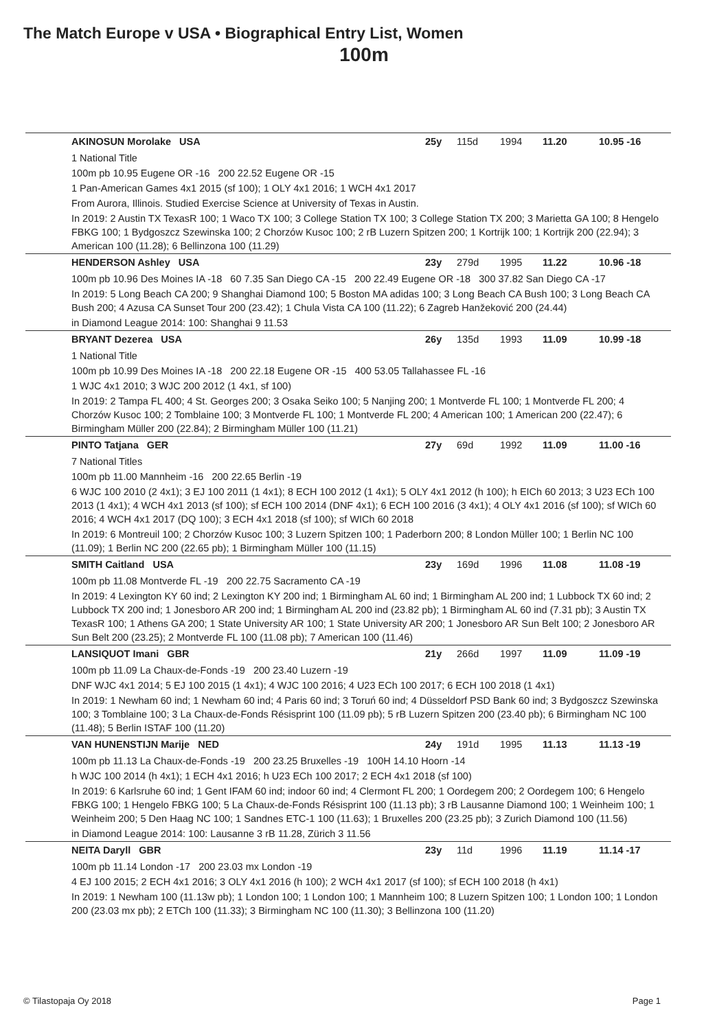The Match Europe v USA • Biographical Entry List, Women
100m
| AKINOSUN Morolake USA | 25y | 115d | 1994 | 11.20 | 10.95 -16 |
| 1 National Title | | | | | |
| 100m pb 10.95 Eugene OR -16 200 22.52 Eugene OR -15 | | | | | |
| 1 Pan-American Games 4x1 2015 (sf 100); 1 OLY 4x1 2016; 1 WCH 4x1 2017 | | | | | |
| From Aurora, Illinois. Studied Exercise Science at University of Texas in Austin. | | | | | |
| In 2019: 2 Austin TX TexasR 100; 1 Waco TX 100; 3 College Station TX 100; 3 College Station TX 200; 3 Marietta GA 100; 8 Hengelo FBKG 100; 1 Bydgoszcz Szewinska 100; 2 Chorzów Kusoc 100; 2 rB Luzern Spitzen 200; 1 Kortrijk 100; 1 Kortrijk 200 (22.94); 3 American 100 (11.28); 6 Bellinzona 100 (11.29) | | | | | |
| HENDERSON Ashley USA | 23y | 279d | 1995 | 11.22 | 10.96 -18 |
| 100m pb 10.96 Des Moines IA -18 60 7.35 San Diego CA -15 200 22.49 Eugene OR -18 300 37.82 San Diego CA -17 | | | | | |
| In 2019: 5 Long Beach CA 200; 9 Shanghai Diamond 100; 5 Boston MA adidas 100; 3 Long Beach CA Bush 100; 3 Long Beach CA Bush 200; 4 Azusa CA Sunset Tour 200 (23.42); 1 Chula Vista CA 100 (11.22); 6 Zagreb Hanžeković 200 (24.44) | | | | | |
| in Diamond League 2014: 100: Shanghai 9 11.53 | | | | | |
| BRYANT Dezerea USA | 26y | 135d | 1993 | 11.09 | 10.99 -18 |
| 1 National Title | | | | | |
| 100m pb 10.99 Des Moines IA -18 200 22.18 Eugene OR -15 400 53.05 Tallahassee FL -16 | | | | | |
| 1 WJC 4x1 2010; 3 WJC 200 2012 (1 4x1, sf 100) | | | | | |
| In 2019: 2 Tampa FL 400; 4 St. Georges 200; 3 Osaka Seiko 100; 5 Nanjing 200; 1 Montverde FL 100; 1 Montverde FL 200; 4 Chorzów Kusoc 100; 2 Tomblaine 100; 3 Montverde FL 100; 1 Montverde FL 200; 4 American 100; 1 American 200 (22.47); 6 Birmingham Müller 200 (22.84); 2 Birmingham Müller 100 (11.21) | | | | | |
| PINTO Tatjana GER | 27y | 69d | 1992 | 11.09 | 11.00 -16 |
| 7 National Titles | | | | | |
| 100m pb 11.00 Mannheim -16 200 22.65 Berlin -19 | | | | | |
| 6 WJC 100 2010 (2 4x1); 3 EJ 100 2011 (1 4x1); 8 ECH 100 2012 (1 4x1); 5 OLY 4x1 2012 (h 100); h EICh 60 2013; 3 U23 ECh 100 2013 (1 4x1); 4 WCH 4x1 2013 (sf 100); sf ECH 100 2014 (DNF 4x1); 6 ECH 100 2016 (3 4x1); 4 OLY 4x1 2016 (sf 100); sf WICh 60 2016; 4 WCH 4x1 2017 (DQ 100); 3 ECH 4x1 2018 (sf 100); sf WICh 60 2018 | | | | | |
| In 2019: 6 Montreuil 100; 2 Chorzów Kusoc 100; 3 Luzern Spitzen 100; 1 Paderborn 200; 8 London Müller 100; 1 Berlin NC 100 (11.09); 1 Berlin NC 200 (22.65 pb); 1 Birmingham Müller 100 (11.15) | | | | | |
| SMITH Caitland USA | 23y | 169d | 1996 | 11.08 | 11.08 -19 |
| 100m pb 11.08 Montverde FL -19 200 22.75 Sacramento CA -19 | | | | | |
| In 2019: 4 Lexington KY 60 ind; 2 Lexington KY 200 ind; 1 Birmingham AL 60 ind; 1 Birmingham AL 200 ind; 1 Lubbock TX 60 ind; 2 Lubbock TX 200 ind; 1 Jonesboro AR 200 ind; 1 Birmingham AL 200 ind (23.82 pb); 1 Birmingham AL 60 ind (7.31 pb); 3 Austin TX TexasR 100; 1 Athens GA 200; 1 State University AR 100; 1 State University AR 200; 1 Jonesboro AR Sun Belt 100; 2 Jonesboro AR Sun Belt 200 (23.25); 2 Montverde FL 100 (11.08 pb); 7 American 100 (11.46) | | | | | |
| LANSIQUOT Imani GBR | 21y | 266d | 1997 | 11.09 | 11.09 -19 |
| 100m pb 11.09 La Chaux-de-Fonds -19 200 23.40 Luzern -19 | | | | | |
| DNF WJC 4x1 2014; 5 EJ 100 2015 (1 4x1); 4 WJC 100 2016; 4 U23 ECh 100 2017; 6 ECH 100 2018 (1 4x1) | | | | | |
| In 2019: 1 Newham 60 ind; 1 Newham 60 ind; 4 Paris 60 ind; 3 Toruń 60 ind; 4 Düsseldorf PSD Bank 60 ind; 3 Bydgoszcz Szewinska 100; 3 Tomblaine 100; 3 La Chaux-de-Fonds Résisprint 100 (11.09 pb); 5 rB Luzern Spitzen 200 (23.40 pb); 6 Birmingham NC 100 (11.48); 5 Berlin ISTAF 100 (11.20) | | | | | |
| VAN HUNENSTIJN Marije NED | 24y | 191d | 1995 | 11.13 | 11.13 -19 |
| 100m pb 11.13 La Chaux-de-Fonds -19 200 23.25 Bruxelles -19 100H 14.10 Hoorn -14 | | | | | |
| h WJC 100 2014 (h 4x1); 1 ECH 4x1 2016; h U23 ECh 100 2017; 2 ECH 4x1 2018 (sf 100) | | | | | |
| In 2019: 6 Karlsruhe 60 ind; 1 Gent IFAM 60 ind; indoor 60 ind; 4 Clermont FL 200; 1 Oordegem 200; 2 Oordegem 100; 6 Hengelo FBKG 100; 1 Hengelo FBKG 100; 5 La Chaux-de-Fonds Résisprint 100 (11.13 pb); 3 rB Lausanne Diamond 100; 1 Weinheim 100; 1 Weinheim 200; 5 Den Haag NC 100; 1 Sandnes ETC-1 100 (11.63); 1 Bruxelles 200 (23.25 pb); 3 Zurich Diamond 100 (11.56) | | | | | |
| in Diamond League 2014: 100: Lausanne 3 rB 11.28, Zürich 3 11.56 | | | | | |
| NEITA Daryll GBR | 23y | 11d | 1996 | 11.19 | 11.14 -17 |
| 100m pb 11.14 London -17 200 23.03 mx London -19 | | | | | |
| 4 EJ 100 2015; 2 ECH 4x1 2016; 3 OLY 4x1 2016 (h 100); 2 WCH 4x1 2017 (sf 100); sf ECH 100 2018 (h 4x1) | | | | | |
| In 2019: 1 Newham 100 (11.13w pb); 1 London 100; 1 London 100; 1 Mannheim 100; 8 Luzern Spitzen 100; 1 London 100; 1 London 200 (23.03 mx pb); 2 ETCh 100 (11.33); 3 Birmingham NC 100 (11.30); 3 Bellinzona 100 (11.20) | | | | | |
© Tilastopaja Oy 2018 Page 1